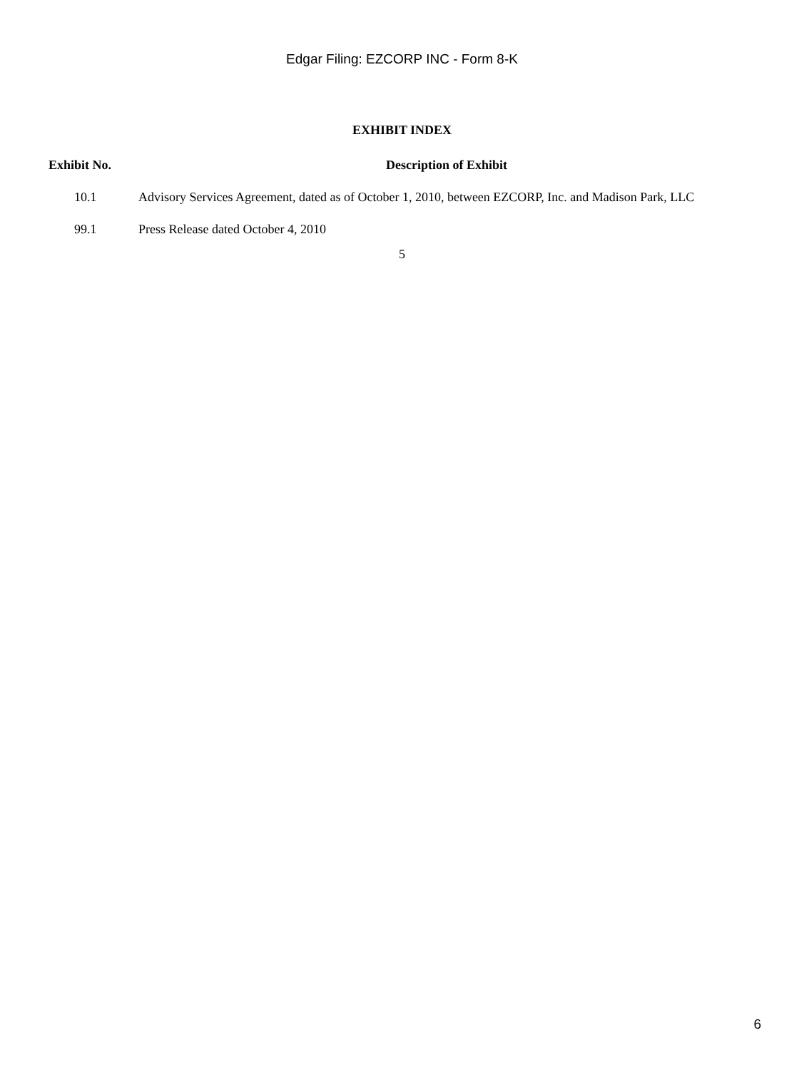Edgar Filing: EZCORP INC - Form 8-K
EXHIBIT INDEX
| Exhibit No. | Description of Exhibit |
| --- | --- |
| 10.1 | Advisory Services Agreement, dated as of October 1, 2010, between EZCORP, Inc. and Madison Park, LLC |
| 99.1 | Press Release dated October 4, 2010 |
5
6